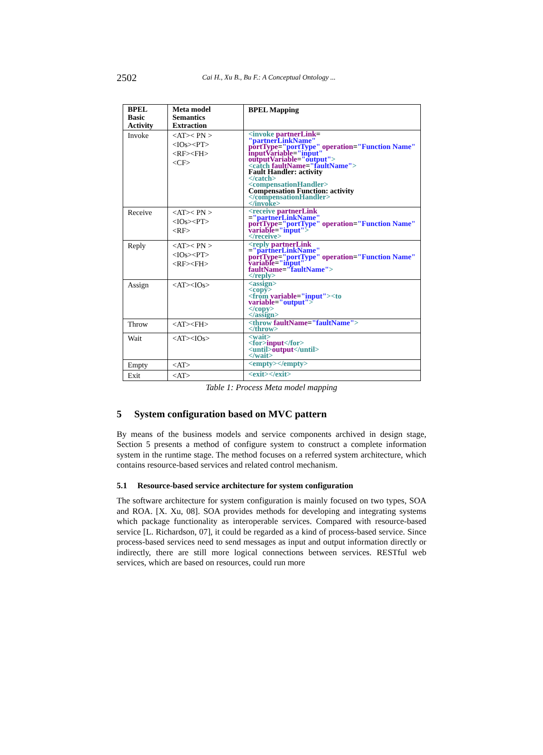2502 Cai H., Xu B., Bu F.: A Conceptual Ontology ...
| BPEL Basic Activity | Meta model Semantics Extraction | BPEL Mapping |
| --- | --- | --- |
| Invoke | <AT>< PN > <IOs><PT> <RF><FH> <CF> | <invoke partnerLink = "partnerLinkName" portType = "portType" operation = "Function Name" inputVariable = "input" outputVariable = "output" > <catch faultName = "faultName" > Fault Handler: activity </catch> <compensationHandler> Compensation Function: activity </compensationHandler> </invoke> |
| Receive | <AT>< PN > <IOs><PT> <RF> | <receive partnerLink = "partnerLinkName" portType = "portType" operation = "Function Name" variable = "input" > </receive> |
| Reply | <AT>< PN > <IOs><PT> <RF><FH> | <reply partnerLink = "partnerLinkName" portType = "portType" operation = "Function Name" variable = "input" faultName = "faultName" > </reply> |
| Assign | <AT><IOs> | <assign> <copy> <from variable = "input" ><to variable = "output" > </copy> </assign> |
| Throw | <AT><FH> | <throw faultName = "faultName" > </throw> |
| Wait | <AT><IOs> | <wait> <for> input </for> <until> output </until> </wait> |
| Empty | <AT> | <empty></empty> |
| Exit | <AT> | <exit></exit> |
Table 1: Process Meta model mapping
5 System configuration based on MVC pattern
By means of the business models and service components archived in design stage, Section 5 presents a method of configure system to construct a complete information system in the runtime stage. The method focuses on a referred system architecture, which contains resource-based services and related control mechanism.
5.1 Resource-based service architecture for system configuration
The software architecture for system configuration is mainly focused on two types, SOA and ROA. [X. Xu, 08]. SOA provides methods for developing and integrating systems which package functionality as interoperable services. Compared with resource-based service [L. Richardson, 07], it could be regarded as a kind of process-based service. Since process-based services need to send messages as input and output information directly or indirectly, there are still more logical connections between services. RESTful web services, which are based on resources, could run more